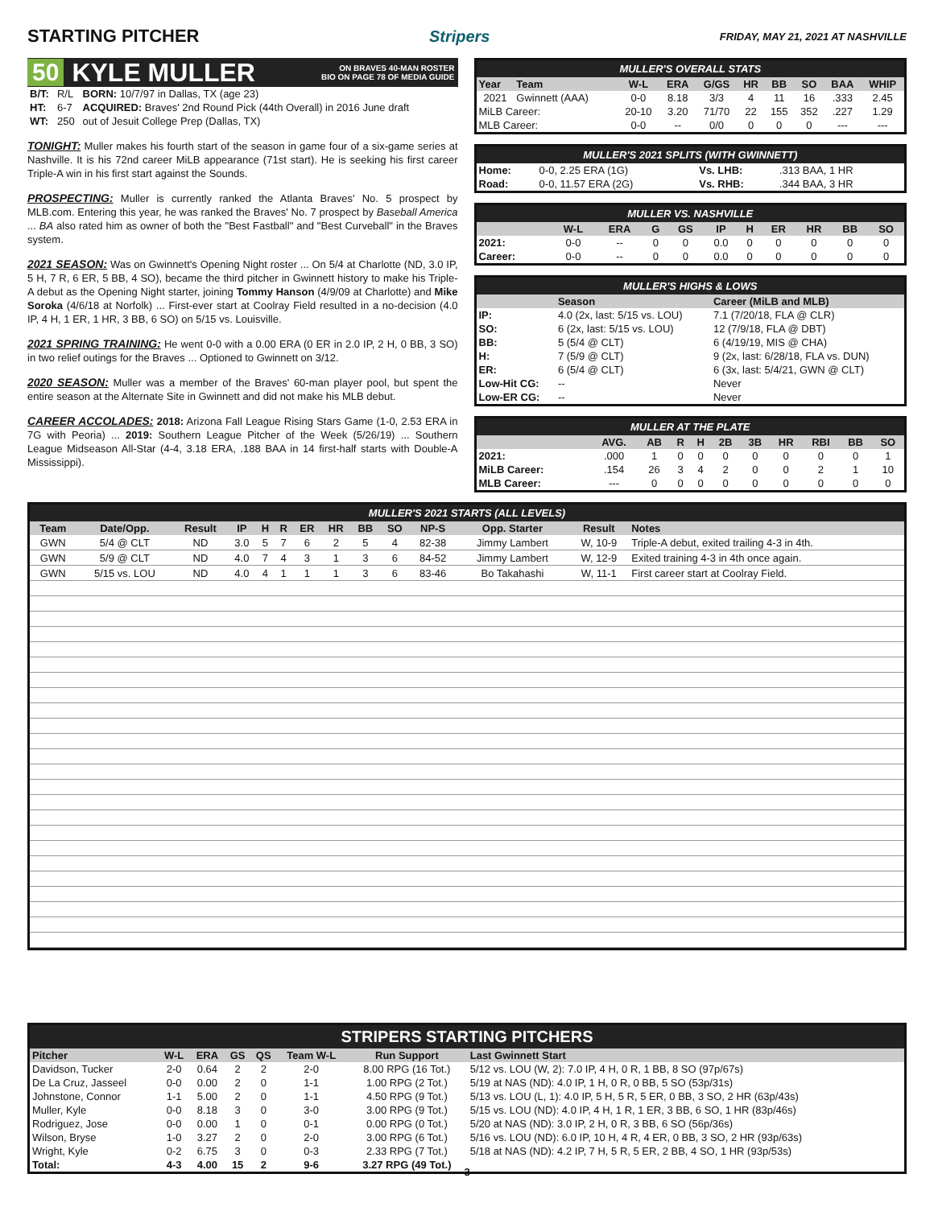STARTING PITCHER Stripers FRIDAY, MAY 21, 2021 AT NASHVILLE
50 KYLE MULLER ON BRAVES 40-MAN ROSTER
BIO ON PAGE 78 OF MEDIA GUIDE
| B/T: | R/L | BORN: 10/7/97 in Dallas, TX (age 23) |
| HT: | 6-7 | ACQUIRED: Braves' 2nd Round Pick (44th Overall) in 2016 June draft |
| WT: | 250 | out of Jesuit College Prep (Dallas, TX) |
TONIGHT: Muller makes his fourth start of the season in game four of a six-game series at Nashville. It is his 72nd career MiLB appearance (71st start). He is seeking his first career Triple-A win in his first start against the Sounds.
PROSPECTING: Muller is currently ranked the Atlanta Braves' No. 5 prospect by MLB.com. Entering this year, he was ranked the Braves' No. 7 prospect by Baseball America ... BA also rated him as owner of both the "Best Fastball" and "Best Curveball" in the Braves system.
2021 SEASON: Was on Gwinnett's Opening Night roster ... On 5/4 at Charlotte (ND, 3.0 IP, 5 H, 7 R, 6 ER, 5 BB, 4 SO), became the third pitcher in Gwinnett history to make his Triple-A debut as the Opening Night starter, joining Tommy Hanson (4/9/09 at Charlotte) and Mike Soroka (4/6/18 at Norfolk) ... First-ever start at Coolray Field resulted in a no-decision (4.0 IP, 4 H, 1 ER, 1 HR, 3 BB, 6 SO) on 5/15 vs. Louisville.
2021 SPRING TRAINING: He went 0-0 with a 0.00 ERA (0 ER in 2.0 IP, 2 H, 0 BB, 3 SO) in two relief outings for the Braves ... Optioned to Gwinnett on 3/12.
2020 SEASON: Muller was a member of the Braves' 60-man player pool, but spent the entire season at the Alternate Site in Gwinnett and did not make his MLB debut.
CAREER ACCOLADES: 2018: Arizona Fall League Rising Stars Game (1-0, 2.53 ERA in 7G with Peoria) ... 2019: Southern League Pitcher of the Week (5/26/19) ... Southern League Midseason All-Star (4-4, 3.18 ERA, .188 BAA in 14 first-half starts with Double-A Mississippi).
MULLER'S OVERALL STATS
| Year | Team | W-L | ERA | G/GS | HR | BB | SO | BAA | WHIP |
| --- | --- | --- | --- | --- | --- | --- | --- | --- | --- |
| 2021 | Gwinnett (AAA) | 0-0 | 8.18 | 3/3 | 4 | 11 | 16 | .333 | 2.45 |
| MiLB Career: | | 20-10 | 3.20 | 71/70 | 22 | 155 | 352 | .227 | 1.29 |
| MLB Career: | | 0-0 | -- | 0/0 | 0 | 0 | 0 | --- | --- |
MULLER'S 2021 SPLITS (WITH GWINNETT)
| Home: | 0-0, 2.25 ERA (1G) | Vs. LHB: | .313 BAA, 1 HR |
| Road: | 0-0, 11.57 ERA (2G) | Vs. RHB: | .344 BAA, 3 HR |
MULLER VS. NASHVILLE
| | W-L | ERA | G | GS | IP | H | ER | HR | BB | SO |
| --- | --- | --- | --- | --- | --- | --- | --- | --- | --- | --- |
| 2021: | 0-0 | -- | 0 | 0 | 0.0 | 0 | 0 | 0 | 0 | 0 |
| Career: | 0-0 | -- | 0 | 0 | 0.0 | 0 | 0 | 0 | 0 | 0 |
MULLER'S HIGHS & LOWS
| | Season | Career (MiLB and MLB) |
| --- | --- | --- |
| IP: | 4.0 (2x, last: 5/15 vs. LOU) | 7.1 (7/20/18, FLA @ CLR) |
| SO: | 6 (2x, last: 5/15 vs. LOU) | 12 (7/9/18, FLA @ DBT) |
| BB: | 5 (5/4 @ CLT) | 6 (4/19/19, MIS @ CHA) |
| H: | 7 (5/9 @ CLT) | 9 (2x, last: 6/28/18, FLA vs. DUN) |
| ER: | 6 (5/4 @ CLT) | 6 (3x, last: 5/4/21, GWN @ CLT) |
| Low-Hit CG: | -- | Never |
| Low-ER CG: | -- | Never |
MULLER AT THE PLATE
| | AVG. | AB | R | H | 2B | 3B | HR | RBI | BB | SO |
| --- | --- | --- | --- | --- | --- | --- | --- | --- | --- | --- |
| 2021: | .000 | 1 | 0 | 0 | 0 | 0 | 0 | 0 | 0 | 1 |
| MiLB Career: | .154 | 26 | 3 | 4 | 2 | 0 | 0 | 2 | 1 | 10 |
| MLB Career: | --- | 0 | 0 | 0 | 0 | 0 | 0 | 0 | 0 | 0 |
MULLER'S 2021 STARTS (ALL LEVELS)
| Team | Date/Opp. | Result | IP | H | R | ER | HR | BB | SO | NP-S | Opp. Starter | Result | Notes |
| --- | --- | --- | --- | --- | --- | --- | --- | --- | --- | --- | --- | --- | --- |
| GWN | 5/4 @ CLT | ND | 3.0 | 5 | 7 | 6 | 2 | 5 | 4 | 82-38 | Jimmy Lambert | W, 10-9 | Triple-A debut, exited trailing 4-3 in 4th. |
| GWN | 5/9 @ CLT | ND | 4.0 | 7 | 4 | 3 | 1 | 3 | 6 | 84-52 | Jimmy Lambert | W, 12-9 | Exited training 4-3 in 4th once again. |
| GWN | 5/15 vs. LOU | ND | 4.0 | 4 | 1 | 1 | 1 | 3 | 6 | 83-46 | Bo Takahashi | W, 11-1 | First career start at Coolray Field. |
STRIPERS STARTING PITCHERS
| Pitcher | W-L | ERA | GS | QS | Team W-L | Run Support | Last Gwinnett Start |
| --- | --- | --- | --- | --- | --- | --- | --- |
| Davidson, Tucker | 2-0 | 0.64 | 2 | 2 | 2-0 | 8.00 RPG (16 Tot.) | 5/12 vs. LOU (W, 2): 7.0 IP, 4 H, 0 R, 1 BB, 8 SO (97p/67s) |
| De La Cruz, Jasseel | 0-0 | 0.00 | 2 | 0 | 1-1 | 1.00 RPG (2 Tot.) | 5/19 at NAS (ND): 4.0 IP, 1 H, 0 R, 0 BB, 5 SO (53p/31s) |
| Johnstone, Connor | 1-1 | 5.00 | 2 | 0 | 1-1 | 4.50 RPG (9 Tot.) | 5/13 vs. LOU (L, 1): 4.0 IP, 5 H, 5 R, 5 ER, 0 BB, 3 SO, 2 HR (63p/43s) |
| Muller, Kyle | 0-0 | 8.18 | 3 | 0 | 3-0 | 3.00 RPG (9 Tot.) | 5/15 vs. LOU (ND): 4.0 IP, 4 H, 1 R, 1 ER, 3 BB, 6 SO, 1 HR (83p/46s) |
| Rodriguez, Jose | 0-0 | 0.00 | 1 | 0 | 0-1 | 0.00 RPG (0 Tot.) | 5/20 at NAS (ND): 3.0 IP, 2 H, 0 R, 3 BB, 6 SO (56p/36s) |
| Wilson, Bryse | 1-0 | 3.27 | 2 | 0 | 2-0 | 3.00 RPG (6 Tot.) | 5/16 vs. LOU (ND): 6.0 IP, 10 H, 4 R, 4 ER, 0 BB, 3 SO, 2 HR (93p/63s) |
| Wright, Kyle | 0-2 | 6.75 | 3 | 0 | 0-3 | 2.33 RPG (7 Tot.) | 5/18 at NAS (ND): 4.2 IP, 7 H, 5 R, 5 ER, 2 BB, 4 SO, 1 HR (93p/53s) |
| Total: | 4-3 | 4.00 | 15 | 2 | 9-6 | 3.27 RPG (49 Tot.) | |
- 3 -